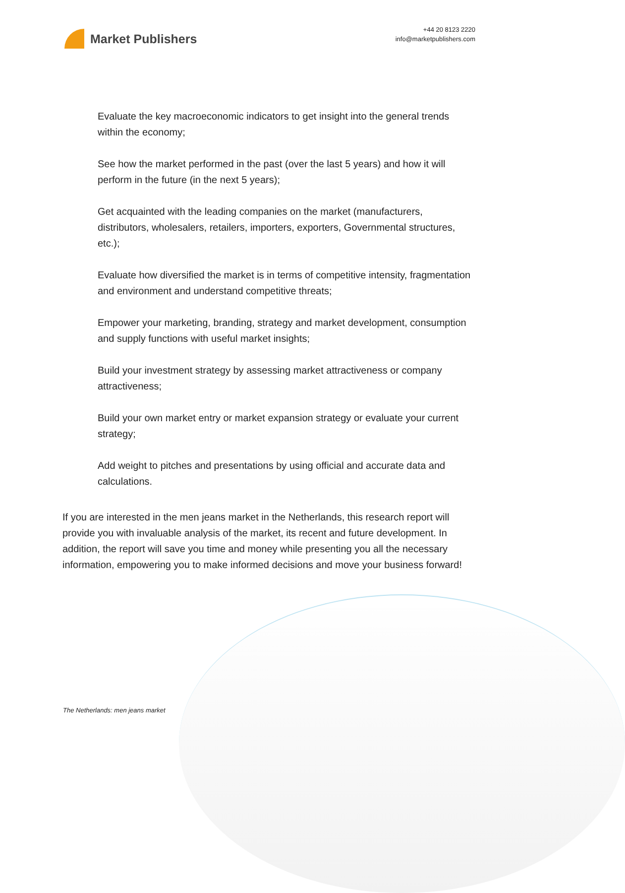Market Publishers
+44 20 8123 2220
info@marketpublishers.com
Evaluate the key macroeconomic indicators to get insight into the general trends within the economy;
See how the market performed in the past (over the last 5 years) and how it will perform in the future (in the next 5 years);
Get acquainted with the leading companies on the market (manufacturers, distributors, wholesalers, retailers, importers, exporters, Governmental structures, etc.);
Evaluate how diversified the market is in terms of competitive intensity, fragmentation and environment and understand competitive threats;
Empower your marketing, branding, strategy and market development, consumption and supply functions with useful market insights;
Build your investment strategy by assessing market attractiveness or company attractiveness;
Build your own market entry or market expansion strategy or evaluate your current strategy;
Add weight to pitches and presentations by using official and accurate data and calculations.
If you are interested in the men jeans market in the Netherlands, this research report will provide you with invaluable analysis of the market, its recent and future development. In addition, the report will save you time and money while presenting you all the necessary information, empowering you to make informed decisions and move your business forward!
The Netherlands: men jeans market